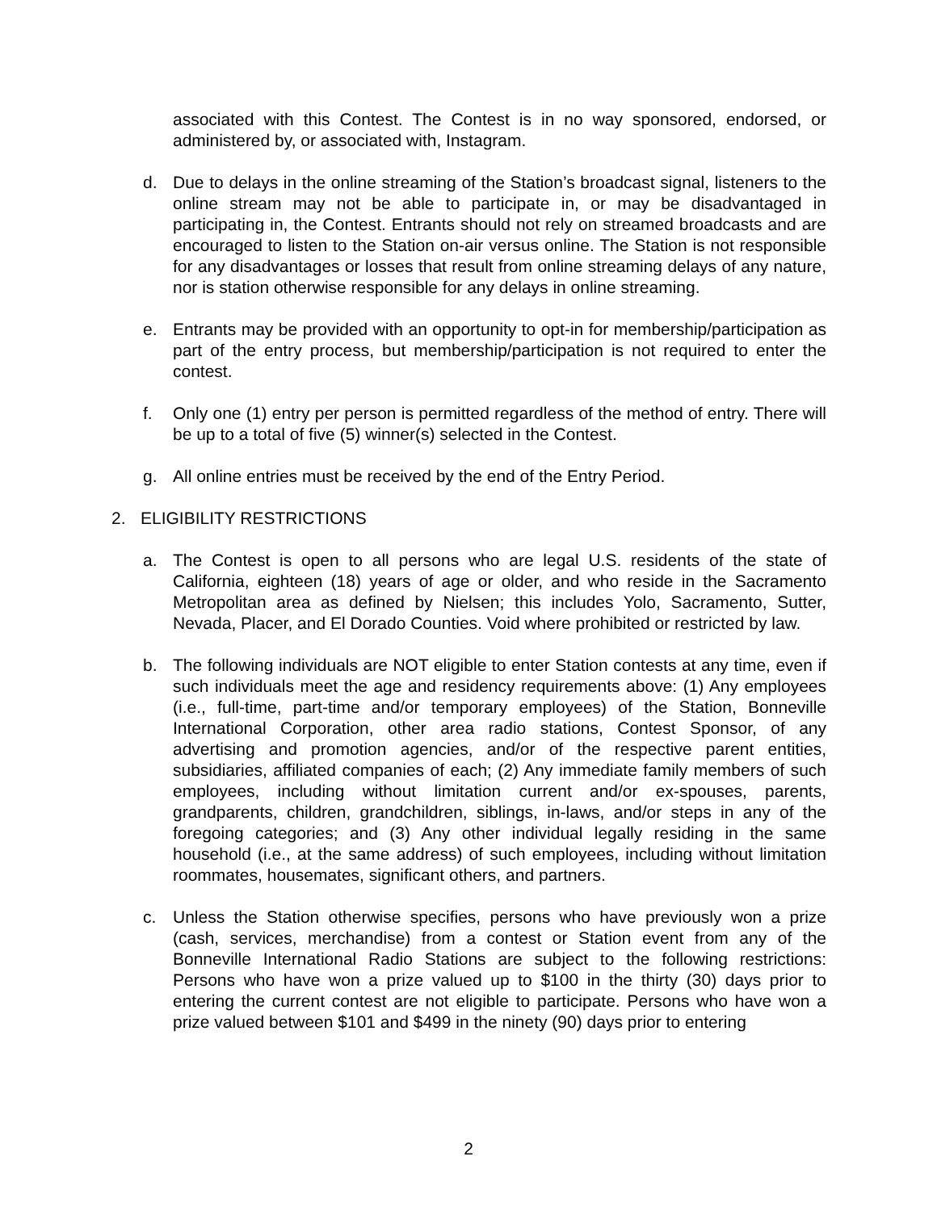associated with this Contest. The Contest is in no way sponsored, endorsed, or administered by, or associated with, Instagram.
d. Due to delays in the online streaming of the Station’s broadcast signal, listeners to the online stream may not be able to participate in, or may be disadvantaged in participating in, the Contest. Entrants should not rely on streamed broadcasts and are encouraged to listen to the Station on-air versus online. The Station is not responsible for any disadvantages or losses that result from online streaming delays of any nature, nor is station otherwise responsible for any delays in online streaming.
e. Entrants may be provided with an opportunity to opt-in for membership/participation as part of the entry process, but membership/participation is not required to enter the contest.
f. Only one (1) entry per person is permitted regardless of the method of entry. There will be up to a total of five (5) winner(s) selected in the Contest.
g. All online entries must be received by the end of the Entry Period.
2. ELIGIBILITY RESTRICTIONS
a. The Contest is open to all persons who are legal U.S. residents of the state of California, eighteen (18) years of age or older, and who reside in the Sacramento Metropolitan area as defined by Nielsen; this includes Yolo, Sacramento, Sutter, Nevada, Placer, and El Dorado Counties. Void where prohibited or restricted by law.
b. The following individuals are NOT eligible to enter Station contests at any time, even if such individuals meet the age and residency requirements above: (1) Any employees (i.e., full-time, part-time and/or temporary employees) of the Station, Bonneville International Corporation, other area radio stations, Contest Sponsor, of any advertising and promotion agencies, and/or of the respective parent entities, subsidiaries, affiliated companies of each; (2) Any immediate family members of such employees, including without limitation current and/or ex-spouses, parents, grandparents, children, grandchildren, siblings, in-laws, and/or steps in any of the foregoing categories; and (3) Any other individual legally residing in the same household (i.e., at the same address) of such employees, including without limitation roommates, housemates, significant others, and partners.
c. Unless the Station otherwise specifies, persons who have previously won a prize (cash, services, merchandise) from a contest or Station event from any of the Bonneville International Radio Stations are subject to the following restrictions: Persons who have won a prize valued up to $100 in the thirty (30) days prior to entering the current contest are not eligible to participate. Persons who have won a prize valued between $101 and $499 in the ninety (90) days prior to entering
2